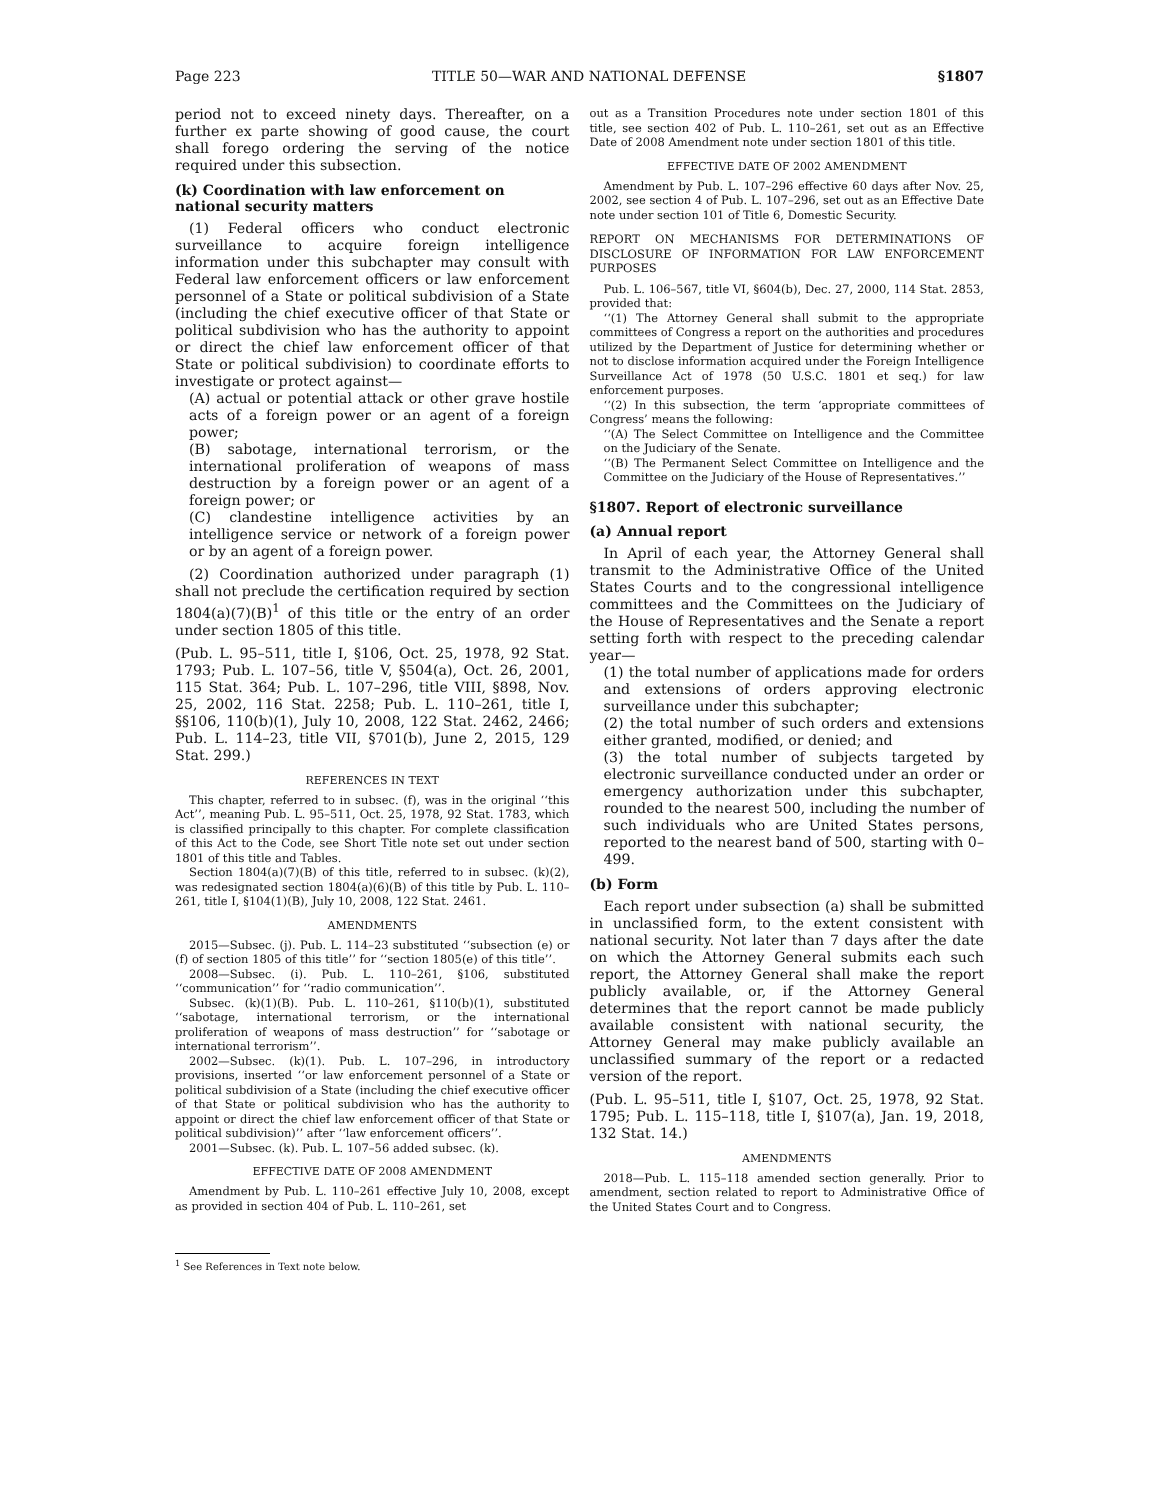Page 223 TITLE 50—WAR AND NATIONAL DEFENSE §1807
period not to exceed ninety days. Thereafter, on a further ex parte showing of good cause, the court shall forego ordering the serving of the notice required under this subsection.
(k) Coordination with law enforcement on national security matters
(1) Federal officers who conduct electronic surveillance to acquire foreign intelligence information under this subchapter may consult with Federal law enforcement officers or law enforcement personnel of a State or political subdivision of a State (including the chief executive officer of that State or political subdivision who has the authority to appoint or direct the chief law enforcement officer of that State or political subdivision) to coordinate efforts to investigate or protect against—
(A) actual or potential attack or other grave hostile acts of a foreign power or an agent of a foreign power;
(B) sabotage, international terrorism, or the international proliferation of weapons of mass destruction by a foreign power or an agent of a foreign power; or
(C) clandestine intelligence activities by an intelligence service or network of a foreign power or by an agent of a foreign power.
(2) Coordination authorized under paragraph (1) shall not preclude the certification required by section 1804(a)(7)(B)<sup>1</sup> of this title or the entry of an order under section 1805 of this title.
(Pub. L. 95–511, title I, §106, Oct. 25, 1978, 92 Stat. 1793; Pub. L. 107–56, title V, §504(a), Oct. 26, 2001, 115 Stat. 364; Pub. L. 107–296, title VIII, §898, Nov. 25, 2002, 116 Stat. 2258; Pub. L. 110–261, title I, §§106, 110(b)(1), July 10, 2008, 122 Stat. 2462, 2466; Pub. L. 114–23, title VII, §701(b), June 2, 2015, 129 Stat. 299.)
REFERENCES IN TEXT
This chapter, referred to in subsec. (f), was in the original ‘‘this Act’’, meaning Pub. L. 95–511, Oct. 25, 1978, 92 Stat. 1783, which is classified principally to this chapter. For complete classification of this Act to the Code, see Short Title note set out under section 1801 of this title and Tables.
Section 1804(a)(7)(B) of this title, referred to in subsec. (k)(2), was redesignated section 1804(a)(6)(B) of this title by Pub. L. 110–261, title I, §104(1)(B), July 10, 2008, 122 Stat. 2461.
AMENDMENTS
2015—Subsec. (j). Pub. L. 114–23 substituted ‘‘subsection (e) or (f) of section 1805 of this title’’ for ‘‘section 1805(e) of this title’’.
2008—Subsec. (i). Pub. L. 110–261, §106, substituted ‘‘communication’’ for ‘‘radio communication’’.
Subsec. (k)(1)(B). Pub. L. 110–261, §110(b)(1), substituted ‘‘sabotage, international terrorism, or the international proliferation of weapons of mass destruction’’ for ‘‘sabotage or international terrorism’’.
2002—Subsec. (k)(1). Pub. L. 107–296, in introductory provisions, inserted ‘‘or law enforcement personnel of a State or political subdivision of a State (including the chief executive officer of that State or political subdivision who has the authority to appoint or direct the chief law enforcement officer of that State or political subdivision)’’ after ‘‘law enforcement officers’’.
2001—Subsec. (k). Pub. L. 107–56 added subsec. (k).
EFFECTIVE DATE OF 2008 AMENDMENT
Amendment by Pub. L. 110–261 effective July 10, 2008, except as provided in section 404 of Pub. L. 110–261, set
<sup>1</sup> See References in Text note below.
out as a Transition Procedures note under section 1801 of this title, see section 402 of Pub. L. 110–261, set out as an Effective Date of 2008 Amendment note under section 1801 of this title.
EFFECTIVE DATE OF 2002 AMENDMENT
Amendment by Pub. L. 107–296 effective 60 days after Nov. 25, 2002, see section 4 of Pub. L. 107–296, set out as an Effective Date note under section 101 of Title 6, Domestic Security.
REPORT ON MECHANISMS FOR DETERMINATIONS OF DISCLOSURE OF INFORMATION FOR LAW ENFORCEMENT PURPOSES
Pub. L. 106–567, title VI, §604(b), Dec. 27, 2000, 114 Stat. 2853, provided that:
‘‘(1) The Attorney General shall submit to the appropriate committees of Congress a report on the authorities and procedures utilized by the Department of Justice for determining whether or not to disclose information acquired under the Foreign Intelligence Surveillance Act of 1978 (50 U.S.C. 1801 et seq.) for law enforcement purposes.
‘‘(2) In this subsection, the term ‘appropriate committees of Congress’ means the following:
‘‘(A) The Select Committee on Intelligence and the Committee on the Judiciary of the Senate.
‘‘(B) The Permanent Select Committee on Intelligence and the Committee on the Judiciary of the House of Representatives.’’
§1807. Report of electronic surveillance
(a) Annual report
In April of each year, the Attorney General shall transmit to the Administrative Office of the United States Courts and to the congressional intelligence committees and the Committees on the Judiciary of the House of Representatives and the Senate a report setting forth with respect to the preceding calendar year—
(1) the total number of applications made for orders and extensions of orders approving electronic surveillance under this subchapter;
(2) the total number of such orders and extensions either granted, modified, or denied; and
(3) the total number of subjects targeted by electronic surveillance conducted under an order or emergency authorization under this subchapter, rounded to the nearest 500, including the number of such individuals who are United States persons, reported to the nearest band of 500, starting with 0–499.
(b) Form
Each report under subsection (a) shall be submitted in unclassified form, to the extent consistent with national security. Not later than 7 days after the date on which the Attorney General submits each such report, the Attorney General shall make the report publicly available, or, if the Attorney General determines that the report cannot be made publicly available consistent with national security, the Attorney General may make publicly available an unclassified summary of the report or a redacted version of the report.
(Pub. L. 95–511, title I, §107, Oct. 25, 1978, 92 Stat. 1795; Pub. L. 115–118, title I, §107(a), Jan. 19, 2018, 132 Stat. 14.)
AMENDMENTS
2018—Pub. L. 115–118 amended section generally. Prior to amendment, section related to report to Administrative Office of the United States Court and to Congress.